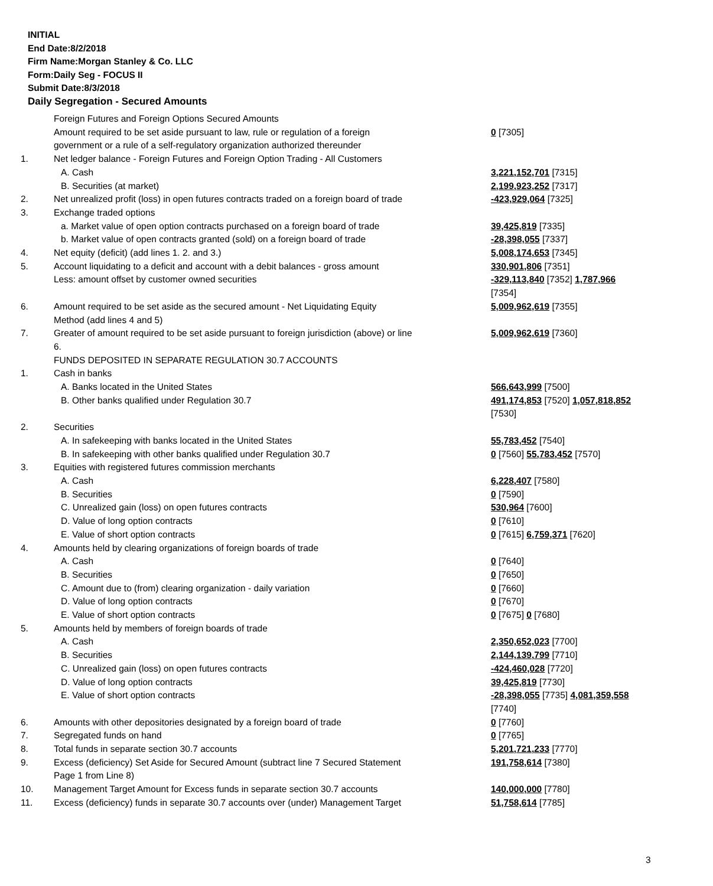INITIAL
End Date:8/2/2018
Firm Name:Morgan Stanley & Co. LLC
Form:Daily Seg - FOCUS II
Submit Date:8/3/2018
Daily Segregation - Secured Amounts
| | Foreign Futures and Foreign Options Secured Amounts | |
| | Amount required to be set aside pursuant to law, rule or regulation of a foreign government or a rule of a self-regulatory organization authorized thereunder | 0 [7305] |
| 1. | Net ledger balance - Foreign Futures and Foreign Option Trading - All Customers | |
| | A. Cash | 3,221,152,701 [7315] |
| | B. Securities (at market) | 2,199,923,252 [7317] |
| 2. | Net unrealized profit (loss) in open futures contracts traded on a foreign board of trade | -423,929,064 [7325] |
| 3. | Exchange traded options | |
| | a. Market value of open option contracts purchased on a foreign board of trade | 39,425,819 [7335] |
| | b. Market value of open contracts granted (sold) on a foreign board of trade | -28,398,055 [7337] |
| 4. | Net equity (deficit) (add lines 1. 2. and 3.) | 5,008,174,653 [7345] |
| 5. | Account liquidating to a deficit and account with a debit balances - gross amount | 330,901,806 [7351] |
| | Less: amount offset by customer owned securities | -329,113,840 [7352] 1,787,966 [7354] |
| 6. | Amount required to be set aside as the secured amount - Net Liquidating Equity Method (add lines 4 and 5) | 5,009,962,619 [7355] |
| 7. | Greater of amount required to be set aside pursuant to foreign jurisdiction (above) or line 6. | 5,009,962,619 [7360] |
| | FUNDS DEPOSITED IN SEPARATE REGULATION 30.7 ACCOUNTS | |
| 1. | Cash in banks | |
| | A. Banks located in the United States | 566,643,999 [7500] |
| | B. Other banks qualified under Regulation 30.7 | 491,174,853 [7520] 1,057,818,852 [7530] |
| 2. | Securities | |
| | A. In safekeeping with banks located in the United States | 55,783,452 [7540] |
| | B. In safekeeping with other banks qualified under Regulation 30.7 | 0 [7560] 55,783,452 [7570] |
| 3. | Equities with registered futures commission merchants | |
| | A. Cash | 6,228,407 [7580] |
| | B. Securities | 0 [7590] |
| | C. Unrealized gain (loss) on open futures contracts | 530,964 [7600] |
| | D. Value of long option contracts | 0 [7610] |
| | E. Value of short option contracts | 0 [7615] 6,759,371 [7620] |
| 4. | Amounts held by clearing organizations of foreign boards of trade | |
| | A. Cash | 0 [7640] |
| | B. Securities | 0 [7650] |
| | C. Amount due to (from) clearing organization - daily variation | 0 [7660] |
| | D. Value of long option contracts | 0 [7670] |
| | E. Value of short option contracts | 0 [7675] 0 [7680] |
| 5. | Amounts held by members of foreign boards of trade | |
| | A. Cash | 2,350,652,023 [7700] |
| | B. Securities | 2,144,139,799 [7710] |
| | C. Unrealized gain (loss) on open futures contracts | -424,460,028 [7720] |
| | D. Value of long option contracts | 39,425,819 [7730] |
| | E. Value of short option contracts | -28,398,055 [7735] 4,081,359,558 [7740] |
| 6. | Amounts with other depositories designated by a foreign board of trade | 0 [7760] |
| 7. | Segregated funds on hand | 0 [7765] |
| 8. | Total funds in separate section 30.7 accounts | 5,201,721,233 [7770] |
| 9. | Excess (deficiency) Set Aside for Secured Amount (subtract line 7 Secured Statement Page 1 from Line 8) | 191,758,614 [7380] |
| 10. | Management Target Amount for Excess funds in separate section 30.7 accounts | 140,000,000 [7780] |
| 11. | Excess (deficiency) funds in separate 30.7 accounts over (under) Management Target | 51,758,614 [7785] |
3